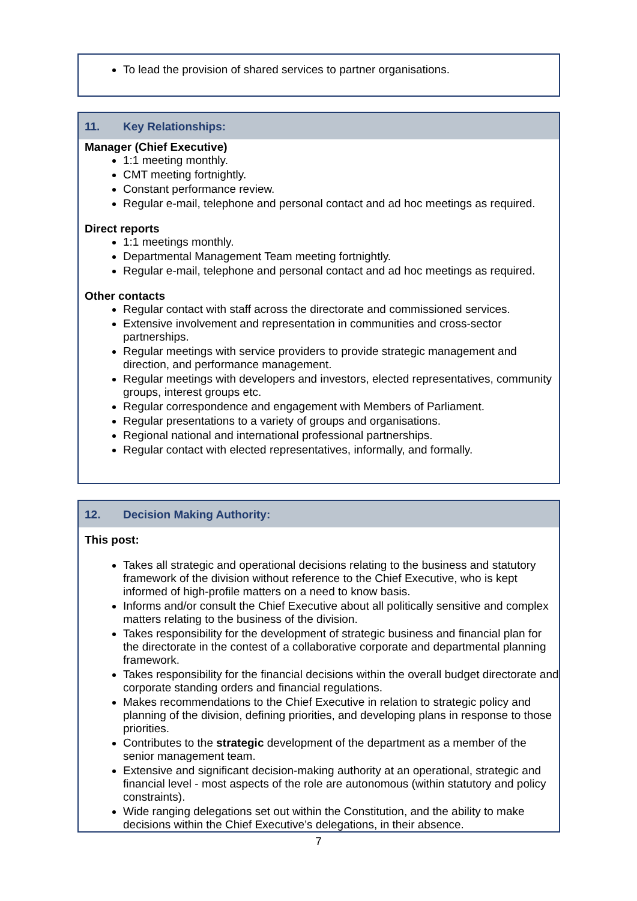To lead the provision of shared services to partner organisations.
11. Key Relationships:
Manager (Chief Executive)
1:1 meeting monthly.
CMT meeting fortnightly.
Constant performance review.
Regular e-mail, telephone and personal contact and ad hoc meetings as required.
Direct reports
1:1 meetings monthly.
Departmental Management Team meeting fortnightly.
Regular e-mail, telephone and personal contact and ad hoc meetings as required.
Other contacts
Regular contact with staff across the directorate and commissioned services.
Extensive involvement and representation in communities and cross-sector partnerships.
Regular meetings with service providers to provide strategic management and direction, and performance management.
Regular meetings with developers and investors, elected representatives, community groups, interest groups etc.
Regular correspondence and engagement with Members of Parliament.
Regular presentations to a variety of groups and organisations.
Regional national and international professional partnerships.
Regular contact with elected representatives, informally, and formally.
12. Decision Making Authority:
This post:
Takes all strategic and operational decisions relating to the business and statutory framework of the division without reference to the Chief Executive, who is kept informed of high-profile matters on a need to know basis.
Informs and/or consult the Chief Executive about all politically sensitive and complex matters relating to the business of the division.
Takes responsibility for the development of strategic business and financial plan for the directorate in the contest of a collaborative corporate and departmental planning framework.
Takes responsibility for the financial decisions within the overall budget directorate and corporate standing orders and financial regulations.
Makes recommendations to the Chief Executive in relation to strategic policy and planning of the division, defining priorities, and developing plans in response to those priorities.
Contributes to the strategic development of the department as a member of the senior management team.
Extensive and significant decision-making authority at an operational, strategic and financial level - most aspects of the role are autonomous (within statutory and policy constraints).
Wide ranging delegations set out within the Constitution, and the ability to make decisions within the Chief Executive’s delegations, in their absence.
7